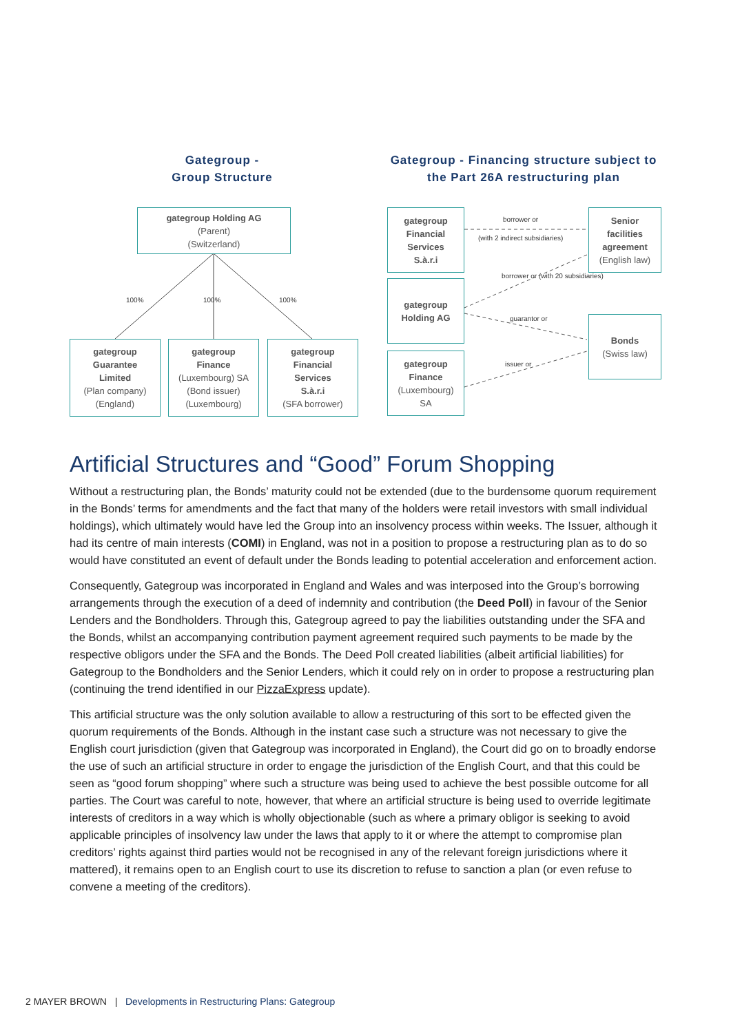Gategroup -
Group Structure
Gategroup - Financing structure subject to the Part 26A restructuring plan
gategroup Holding AG
(Parent)
(Switzerland)
100% 100% 100%
gategroup
Guarantee
Limited
(Plan company)
(England)
gategroup
Finance
(Luxembourg) SA
(Bond issuer)
(Luxembourg)
gategroup
Financial
Services
S.à.r.i
(SFA borrower)
gategroup
Financial
Services
S.à.r.i
gategroup
Holding AG
gategroup
Finance
(Luxembourg)
SA
Senior
facilities
agreement
(English law)
Bonds
(Swiss law)
borrower or
(with 2 indirect subsidiaries)
borrower or (with 20 subsidiaries)
guarantor or
issuer or
Artificial Structures and “Good” Forum Shopping
Without a restructuring plan, the Bonds’ maturity could not be extended (due to the burdensome quorum requirement in the Bonds’ terms for amendments and the fact that many of the holders were retail investors with small individual holdings), which ultimately would have led the Group into an insolvency process within weeks. The Issuer, although it had its centre of main interests (COMI) in England, was not in a position to propose a restructuring plan as to do so would have constituted an event of default under the Bonds leading to potential acceleration and enforcement action.
Consequently, Gategroup was incorporated in England and Wales and was interposed into the Group’s borrowing arrangements through the execution of a deed of indemnity and contribution (the Deed Poll) in favour of the Senior Lenders and the Bondholders. Through this, Gategroup agreed to pay the liabilities outstanding under the SFA and the Bonds, whilst an accompanying contribution payment agreement required such payments to be made by the respective obligors under the SFA and the Bonds. The Deed Poll created liabilities (albeit artificial liabilities) for Gategroup to the Bondholders and the Senior Lenders, which it could rely on in order to propose a restructuring plan (continuing the trend identified in our PizzaExpress update).
This artificial structure was the only solution available to allow a restructuring of this sort to be effected given the quorum requirements of the Bonds. Although in the instant case such a structure was not necessary to give the English court jurisdiction (given that Gategroup was incorporated in England), the Court did go on to broadly endorse the use of such an artificial structure in order to engage the jurisdiction of the English Court, and that this could be seen as “good forum shopping” where such a structure was being used to achieve the best possible outcome for all parties. The Court was careful to note, however, that where an artificial structure is being used to override legitimate interests of creditors in a way which is wholly objectionable (such as where a primary obligor is seeking to avoid applicable principles of insolvency law under the laws that apply to it or where the attempt to compromise plan creditors’ rights against third parties would not be recognised in any of the relevant foreign jurisdictions where it mattered), it remains open to an English court to use its discretion to refuse to sanction a plan (or even refuse to convene a meeting of the creditors).
2 MAYER BROWN | Developments in Restructuring Plans: Gategroup